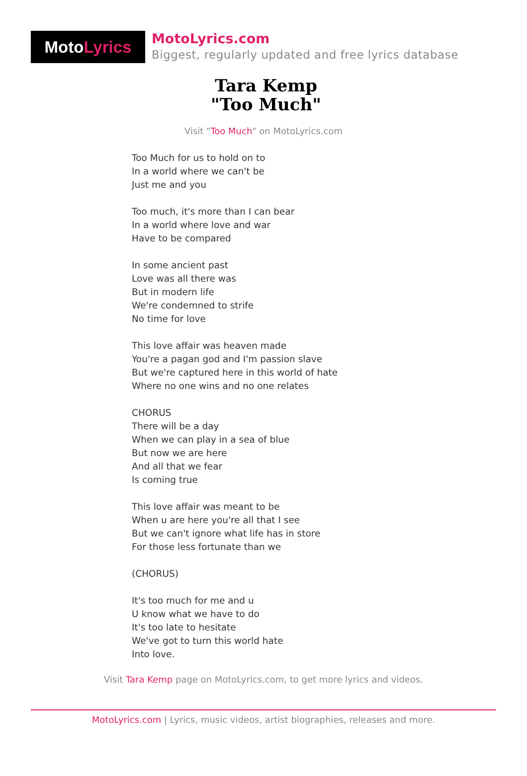Moto Lyrics
MotoLyrics.com
Biggest, regularly updated and free lyrics database
Tara Kemp
"Too Much"
Visit "Too Much" on MotoLyrics.com
Too Much for us to hold on to
In a world where we can't be
Just me and you
Too much, it's more than I can bear
In a world where love and war
Have to be compared
In some ancient past
Love was all there was
But in modern life
We're condemned to strife
No time for love
This love affair was heaven made
You're a pagan god and I'm passion slave
But we're captured here in this world of hate
Where no one wins and no one relates
CHORUS
There will be a day
When we can play in a sea of blue
But now we are here
And all that we fear
Is coming true
This love affair was meant to be
When u are here you're all that I see
But we can't ignore what life has in store
For those less fortunate than we
(CHORUS)
It's too much for me and u
U know what we have to do
It's too late to hesitate
We've got to turn this world hate
Into love.
Visit Tara Kemp page on MotoLyrics.com, to get more lyrics and videos.
MotoLyrics.com | Lyrics, music videos, artist biographies, releases and more.